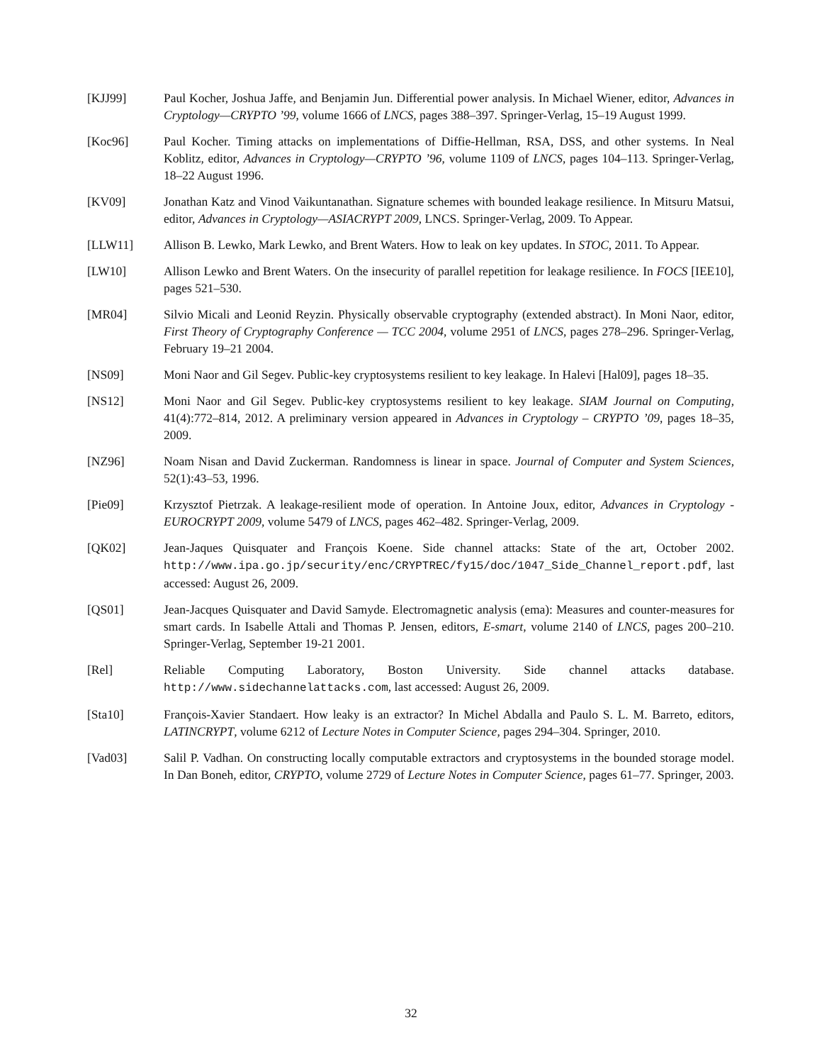[KJJ99] Paul Kocher, Joshua Jaffe, and Benjamin Jun. Differential power analysis. In Michael Wiener, editor, Advances in Cryptology—CRYPTO ’99, volume 1666 of LNCS, pages 388–397. Springer-Verlag, 15–19 August 1999.
[Koc96] Paul Kocher. Timing attacks on implementations of Diffie-Hellman, RSA, DSS, and other systems. In Neal Koblitz, editor, Advances in Cryptology—CRYPTO ’96, volume 1109 of LNCS, pages 104–113. Springer-Verlag, 18–22 August 1996.
[KV09] Jonathan Katz and Vinod Vaikuntanathan. Signature schemes with bounded leakage resilience. In Mitsuru Matsui, editor, Advances in Cryptology—ASIACRYPT 2009, LNCS. Springer-Verlag, 2009. To Appear.
[LLW11] Allison B. Lewko, Mark Lewko, and Brent Waters. How to leak on key updates. In STOC, 2011. To Appear.
[LW10] Allison Lewko and Brent Waters. On the insecurity of parallel repetition for leakage resilience. In FOCS [IEE10], pages 521–530.
[MR04] Silvio Micali and Leonid Reyzin. Physically observable cryptography (extended abstract). In Moni Naor, editor, First Theory of Cryptography Conference — TCC 2004, volume 2951 of LNCS, pages 278–296. Springer-Verlag, February 19–21 2004.
[NS09] Moni Naor and Gil Segev. Public-key cryptosystems resilient to key leakage. In Halevi [Hal09], pages 18–35.
[NS12] Moni Naor and Gil Segev. Public-key cryptosystems resilient to key leakage. SIAM Journal on Computing, 41(4):772–814, 2012. A preliminary version appeared in Advances in Cryptology – CRYPTO ’09, pages 18–35, 2009.
[NZ96] Noam Nisan and David Zuckerman. Randomness is linear in space. Journal of Computer and System Sciences, 52(1):43–53, 1996.
[Pie09] Krzysztof Pietrzak. A leakage-resilient mode of operation. In Antoine Joux, editor, Advances in Cryptology - EUROCRYPT 2009, volume 5479 of LNCS, pages 462–482. Springer-Verlag, 2009.
[QK02] Jean-Jaques Quisquater and François Koene. Side channel attacks: State of the art, October 2002. http://www.ipa.go.jp/security/enc/CRYPTREC/fy15/doc/1047_Side_Channel_report.pdf, last accessed: August 26, 2009.
[QS01] Jean-Jacques Quisquater and David Samyde. Electromagnetic analysis (ema): Measures and counter-measures for smart cards. In Isabelle Attali and Thomas P. Jensen, editors, E-smart, volume 2140 of LNCS, pages 200–210. Springer-Verlag, September 19-21 2001.
[Rel] Reliable Computing Laboratory, Boston University. Side channel attacks database. http://www.sidechannelattacks.com, last accessed: August 26, 2009.
[Sta10] François-Xavier Standaert. How leaky is an extractor? In Michel Abdalla and Paulo S. L. M. Barreto, editors, LATINCRYPT, volume 6212 of Lecture Notes in Computer Science, pages 294–304. Springer, 2010.
[Vad03] Salil P. Vadhan. On constructing locally computable extractors and cryptosystems in the bounded storage model. In Dan Boneh, editor, CRYPTO, volume 2729 of Lecture Notes in Computer Science, pages 61–77. Springer, 2003.
32